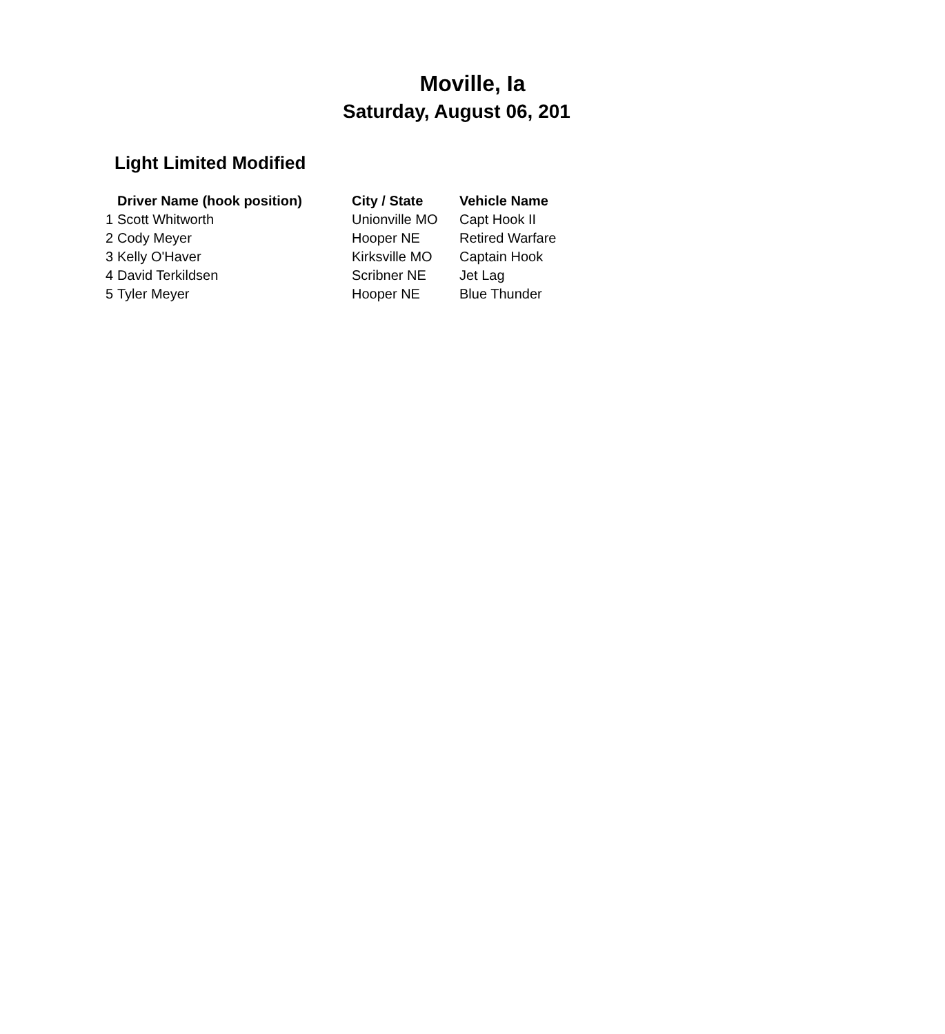Moville, Ia
Saturday, August 06, 201
Light Limited Modified
| | Driver Name (hook position) | City / State | Vehicle Name |
| --- | --- | --- | --- |
| 1 | Scott Whitworth | Unionville MO | Capt Hook II |
| 2 | Cody Meyer | Hooper NE | Retired Warfare |
| 3 | Kelly O'Haver | Kirksville MO | Captain Hook |
| 4 | David Terkildsen | Scribner NE | Jet Lag |
| 5 | Tyler Meyer | Hooper NE | Blue Thunder |